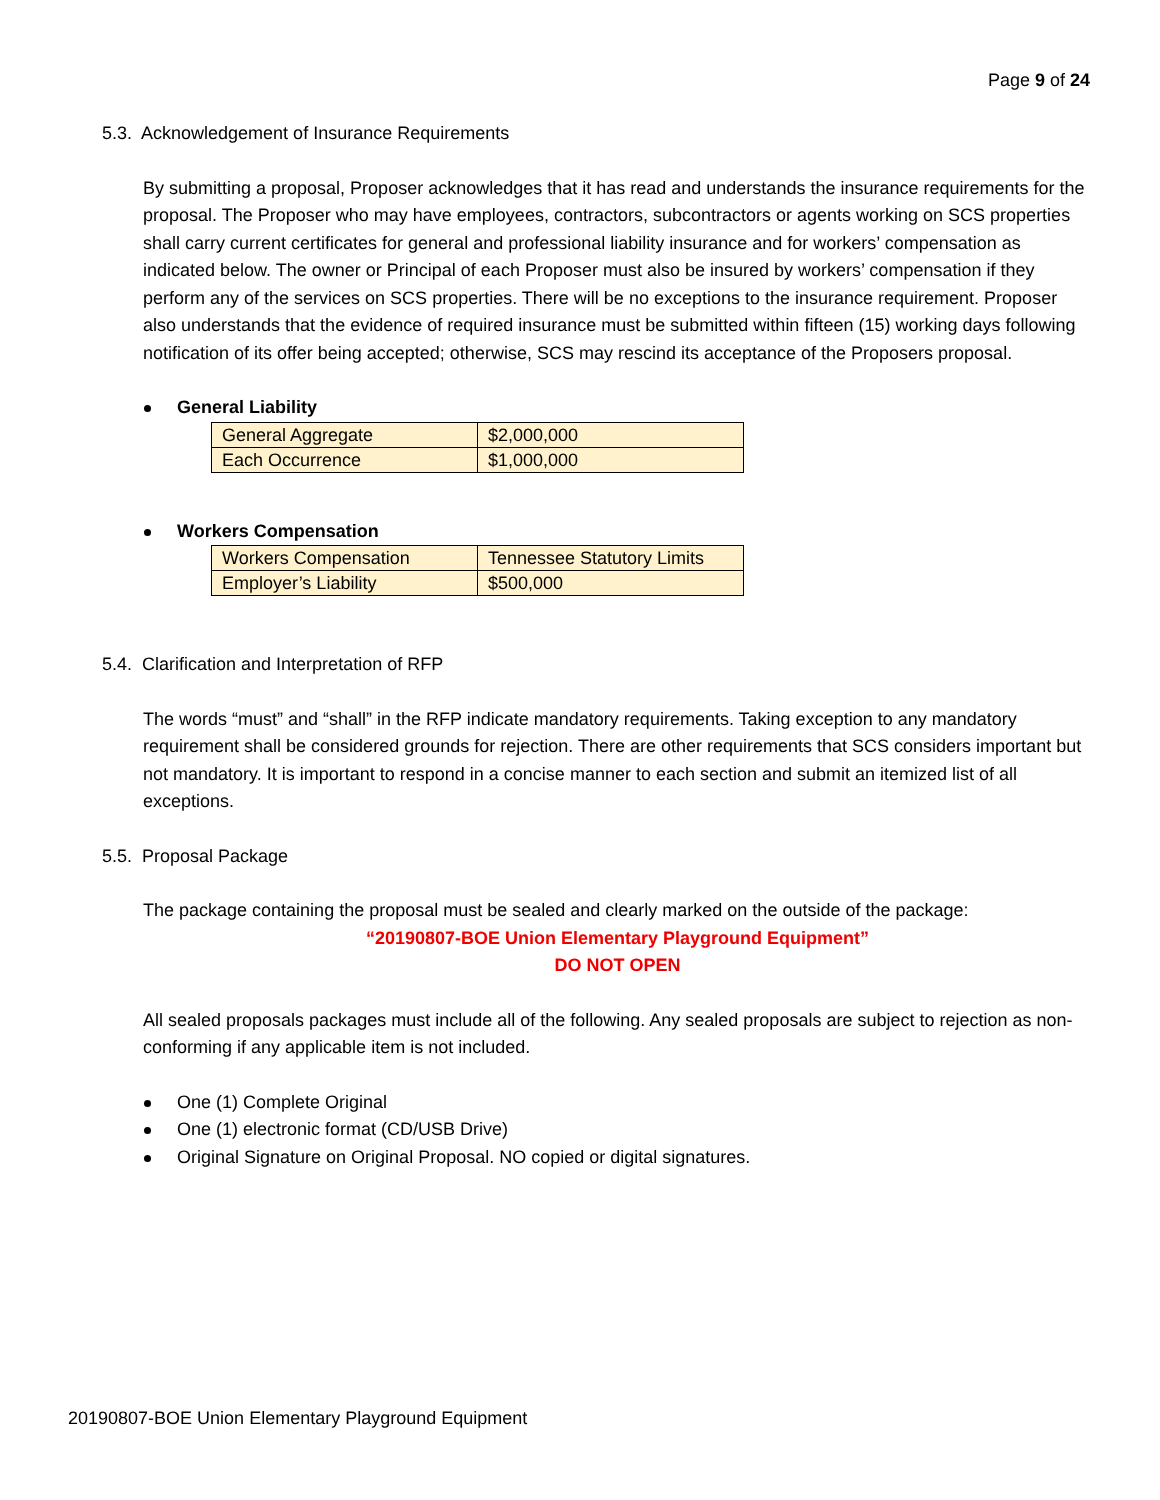Page 9 of 24
5.3. Acknowledgement of Insurance Requirements
By submitting a proposal, Proposer acknowledges that it has read and understands the insurance requirements for the proposal. The Proposer who may have employees, contractors, subcontractors or agents working on SCS properties shall carry current certificates for general and professional liability insurance and for workers’ compensation as indicated below. The owner or Principal of each Proposer must also be insured by workers’ compensation if they perform any of the services on SCS properties. There will be no exceptions to the insurance requirement. Proposer also understands that the evidence of required insurance must be submitted within fifteen (15) working days following notification of its offer being accepted; otherwise, SCS may rescind its acceptance of the Proposers proposal.
General Liability
| General Aggregate | $2,000,000 |
| Each Occurrence | $1,000,000 |
Workers Compensation
| Workers Compensation | Tennessee Statutory Limits |
| Employer’s Liability | $500,000 |
5.4. Clarification and Interpretation of RFP
The words “must” and “shall” in the RFP indicate mandatory requirements. Taking exception to any mandatory requirement shall be considered grounds for rejection. There are other requirements that SCS considers important but not mandatory. It is important to respond in a concise manner to each section and submit an itemized list of all exceptions.
5.5. Proposal Package
The package containing the proposal must be sealed and clearly marked on the outside of the package:
“20190807-BOE Union Elementary Playground Equipment”
DO NOT OPEN
All sealed proposals packages must include all of the following. Any sealed proposals are subject to rejection as non-conforming if any applicable item is not included.
One (1) Complete Original
One (1) electronic format (CD/USB Drive)
Original Signature on Original Proposal. NO copied or digital signatures.
20190807-BOE Union Elementary Playground Equipment